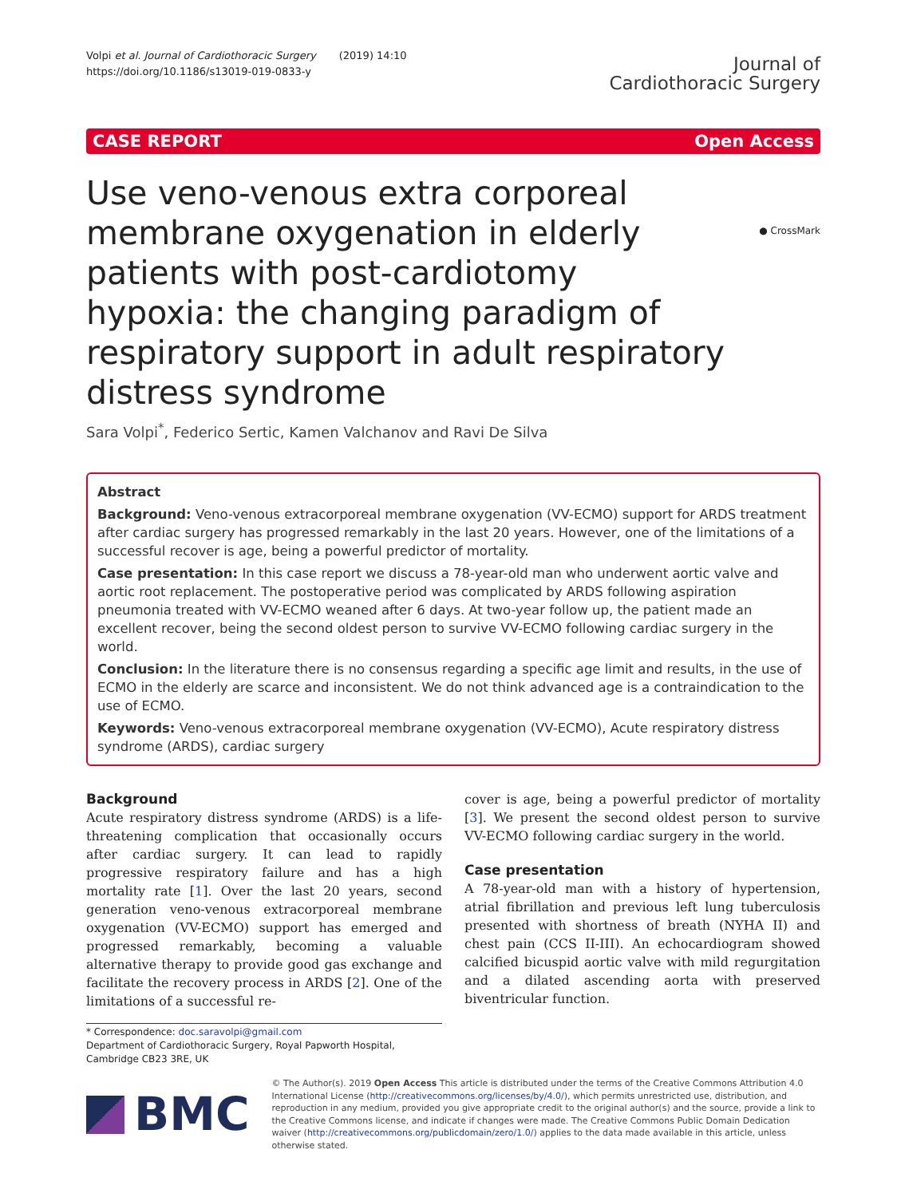Volpi et al. Journal of Cardiothoracic Surgery (2019) 14:10
https://doi.org/10.1186/s13019-019-0833-y
Journal of
Cardiothoracic Surgery
CASE REPORT Open Access
● CrossMark
Use veno-venous extra corporeal membrane oxygenation in elderly patients with post-cardiotomy hypoxia: the changing paradigm of respiratory support in adult respiratory distress syndrome
Sara Volpi<sup>*</sup>, Federico Sertic, Kamen Valchanov and Ravi De Silva
Abstract
Background: Veno-venous extracorporeal membrane oxygenation (VV-ECMO) support for ARDS treatment after cardiac surgery has progressed remarkably in the last 20 years. However, one of the limitations of a successful recover is age, being a powerful predictor of mortality.
Case presentation: In this case report we discuss a 78-year-old man who underwent aortic valve and aortic root replacement. The postoperative period was complicated by ARDS following aspiration pneumonia treated with VV-ECMO weaned after 6 days. At two-year follow up, the patient made an excellent recover, being the second oldest person to survive VV-ECMO following cardiac surgery in the world.
Conclusion: In the literature there is no consensus regarding a specific age limit and results, in the use of ECMO in the elderly are scarce and inconsistent. We do not think advanced age is a contraindication to the use of ECMO.
Keywords: Veno-venous extracorporeal membrane oxygenation (VV-ECMO), Acute respiratory distress syndrome (ARDS), cardiac surgery
Background
Acute respiratory distress syndrome (ARDS) is a life-threatening complication that occasionally occurs after cardiac surgery. It can lead to rapidly progressive respiratory failure and has a high mortality rate [1]. Over the last 20 years, second generation veno-venous extracorporeal membrane oxygenation (VV-ECMO) support has emerged and progressed remarkably, becoming a valuable alternative therapy to provide good gas exchange and facilitate the recovery process in ARDS [2]. One of the limitations of a successful re-
cover is age, being a powerful predictor of mortality [3]. We present the second oldest person to survive VV-ECMO following cardiac surgery in the world.
Case presentation
A 78-year-old man with a history of hypertension, atrial fibrillation and previous left lung tuberculosis presented with shortness of breath (NYHA II) and chest pain (CCS II-III). An echocardiogram showed calcified bicuspid aortic valve with mild regurgitation and a dilated ascending aorta with preserved biventricular function.
* Correspondence: doc.saravolpi@gmail.com
Department of Cardiothoracic Surgery, Royal Papworth Hospital, Cambridge CB23 3RE, UK
BMC
© The Author(s). 2019 Open Access This article is distributed under the terms of the Creative Commons Attribution 4.0 International License (http://creativecommons.org/licenses/by/4.0/), which permits unrestricted use, distribution, and reproduction in any medium, provided you give appropriate credit to the original author(s) and the source, provide a link to the Creative Commons license, and indicate if changes were made. The Creative Commons Public Domain Dedication waiver (http://creativecommons.org/publicdomain/zero/1.0/) applies to the data made available in this article, unless otherwise stated.